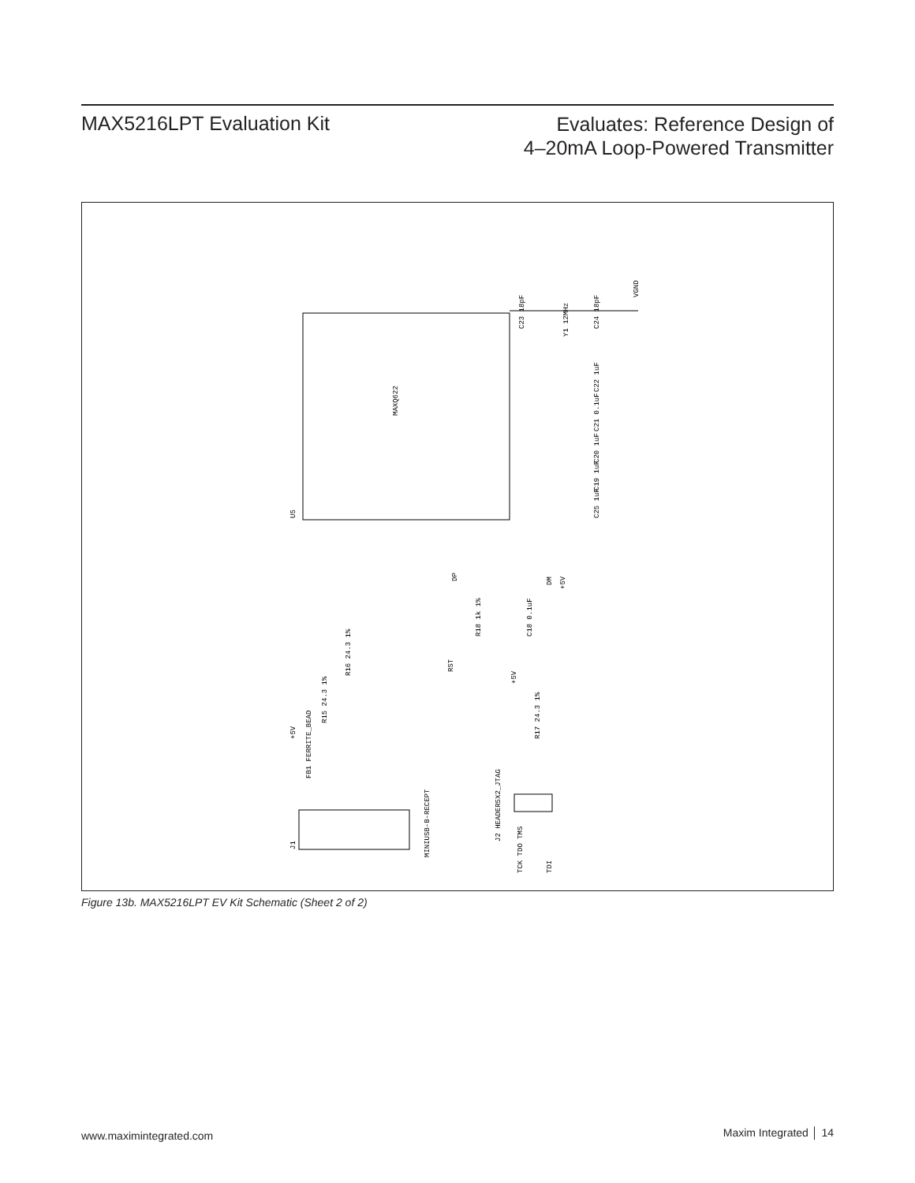MAX5216LPT Evaluation Kit
Evaluates: Reference Design of
4–20mA Loop-Powered Transmitter
MAXQ622
U5
VGND
Y1 12MHz
C23 18pF
C24 18pF
C22 1uF
C21 0.1uF
C20 1uF
C19 1uF
C25 1uF
R18 1k 1%
C18 0.1uF
R16 24.3 1%
R15 24.3 1%
R17 24.3 1%
FB1 FERRITE_BEAD
J1
MINIUSB-B-RECEPT
J2 HEADER5X2_JTAG
TCK TDO TMS
TDI
RST
+5V
+5V
+5V
DM
DP
Figure 13b. MAX5216LPT EV Kit Schematic (Sheet 2 of 2)
www.maximintegrated.com Maxim Integrated │ 14